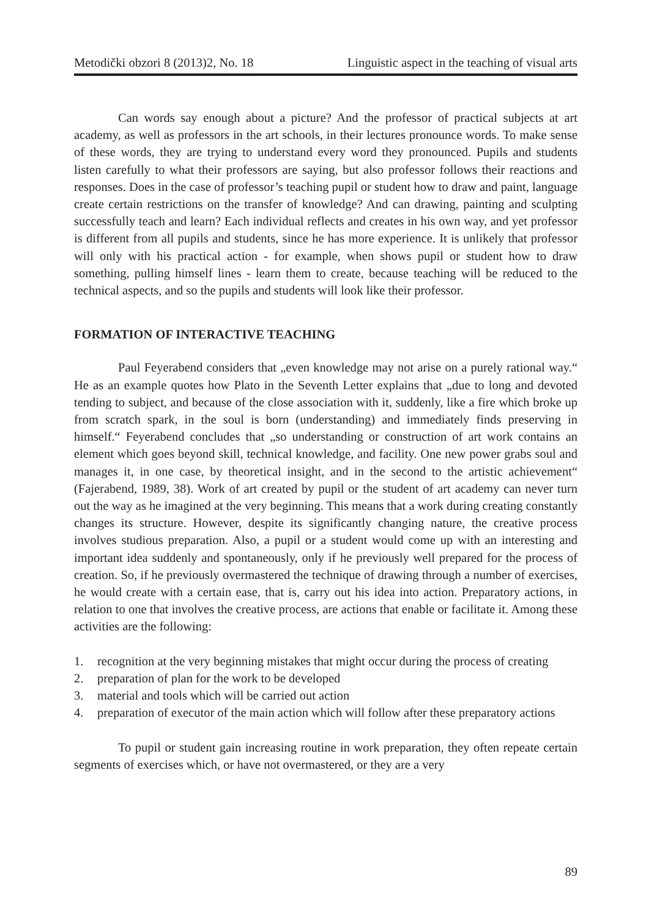Metodički obzori 8 (2013)2, No. 18 Linguistic aspect in the teaching of visual arts
Can words say enough about a picture? And the professor of practical subjects at art academy, as well as professors in the art schools, in their lectures pronounce words. To make sense of these words, they are trying to understand every word they pronounced. Pupils and students listen carefully to what their professors are saying, but also professor follows their reactions and responses. Does in the case of professor’s teaching pupil or student how to draw and paint, language create certain restrictions on the transfer of knowledge? And can drawing, painting and sculpting successfully teach and learn? Each individual reflects and creates in his own way, and yet professor is different from all pupils and students, since he has more experience. It is unlikely that professor will only with his practical action - for example, when shows pupil or student how to draw something, pulling himself lines - learn them to create, because teaching will be reduced to the technical aspects, and so the pupils and students will look like their professor.
FORMATION OF INTERACTIVE TEACHING
Paul Feyerabend considers that „even knowledge may not arise on a purely rational way.“ He as an example quotes how Plato in the Seventh Letter explains that „due to long and devoted tending to subject, and because of the close association with it, suddenly, like a fire which broke up from scratch spark, in the soul is born (understanding) and immediately finds preserving in himself.“ Feyerabend concludes that „so understanding or construction of art work contains an element which goes beyond skill, technical knowledge, and facility. One new power grabs soul and manages it, in one case, by theoretical insight, and in the second to the artistic achievement“ (Fajerabend, 1989, 38). Work of art created by pupil or the student of art academy can never turn out the way as he imagined at the very beginning. This means that a work during creating constantly changes its structure. However, despite its significantly changing nature, the creative process involves studious preparation. Also, a pupil or a student would come up with an interesting and important idea suddenly and spontaneously, only if he previously well prepared for the process of creation. So, if he previously overmastered the technique of drawing through a number of exercises, he would create with a certain ease, that is, carry out his idea into action. Preparatory actions, in relation to one that involves the creative process, are actions that enable or facilitate it. Among these activities are the following:
1. recognition at the very beginning mistakes that might occur during the process of creating
2. preparation of plan for the work to be developed
3. material and tools which will be carried out action
4. preparation of executor of the main action which will follow after these preparatory actions
To pupil or student gain increasing routine in work preparation, they often repeate certain segments of exercises which, or have not overmastered, or they are a very
89